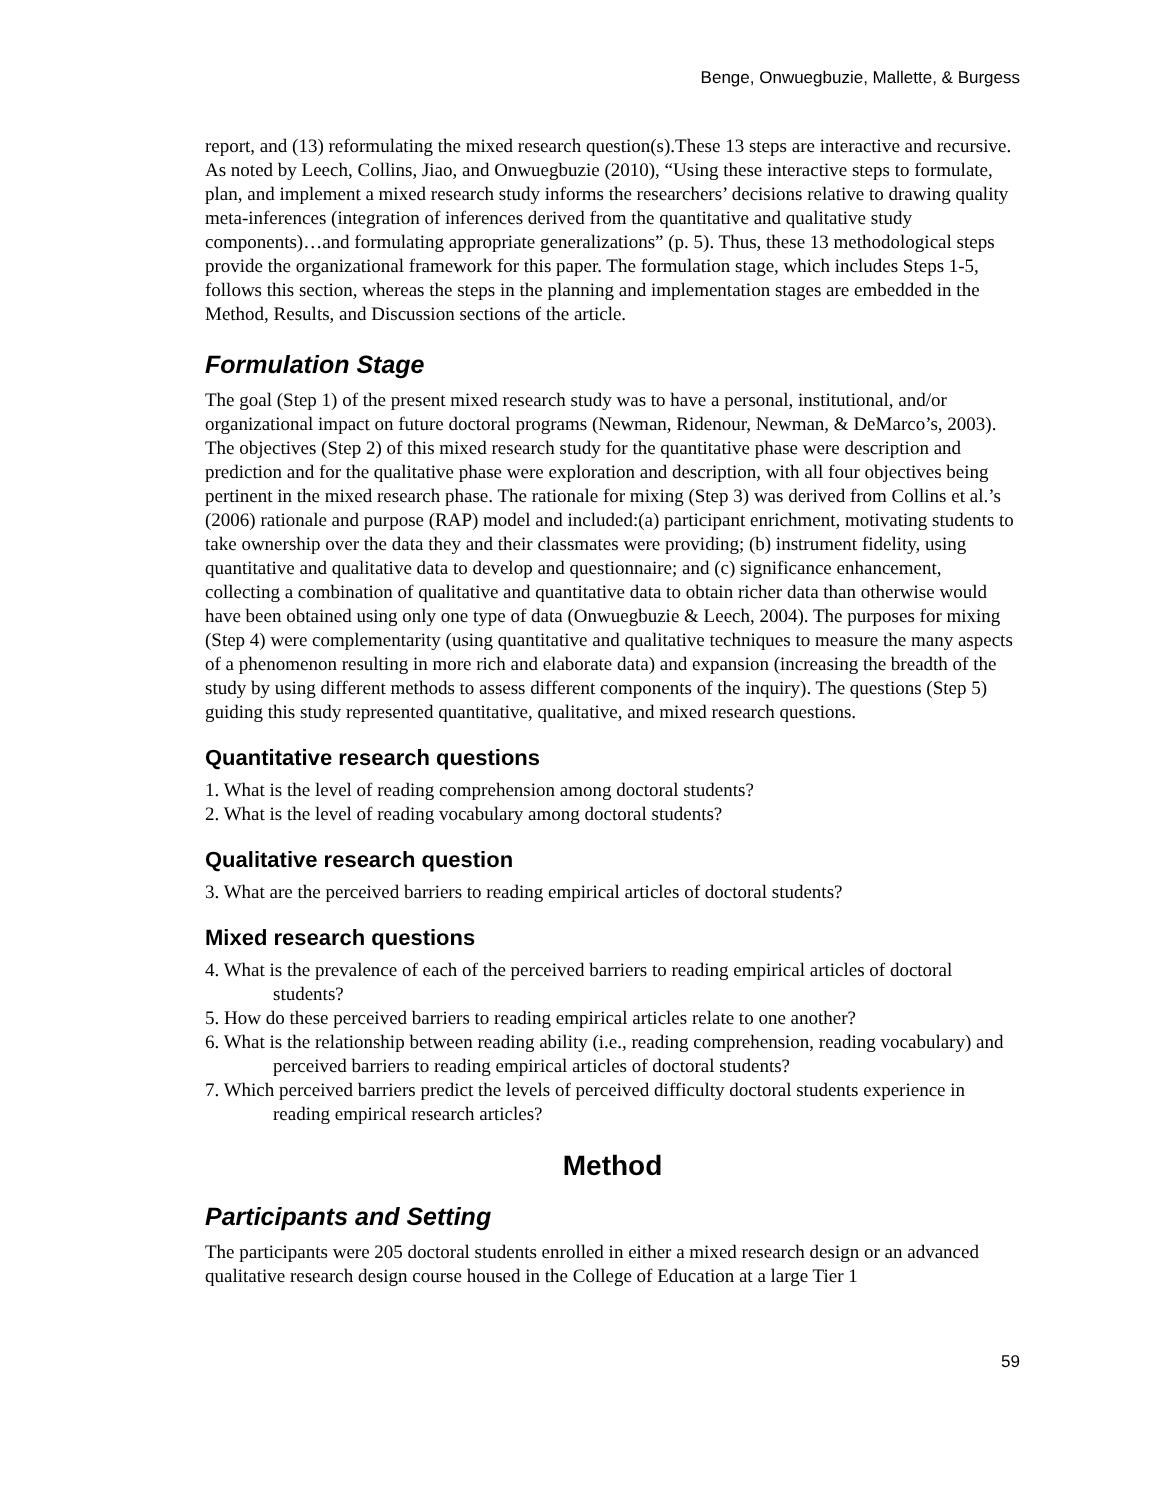Benge, Onwuegbuzie, Mallette, & Burgess
report, and (13) reformulating the mixed research question(s).These 13 steps are interactive and recursive. As noted by Leech, Collins, Jiao, and Onwuegbuzie (2010), “Using these interactive steps to formulate, plan, and implement a mixed research study informs the researchers’ decisions relative to drawing quality meta-inferences (integration of inferences derived from the quantitative and qualitative study components)…and formulating appropriate generalizations” (p. 5). Thus, these 13 methodological steps provide the organizational framework for this paper. The formulation stage, which includes Steps 1-5, follows this section, whereas the steps in the planning and implementation stages are embedded in the Method, Results, and Discussion sections of the article.
Formulation Stage
The goal (Step 1) of the present mixed research study was to have a personal, institutional, and/or organizational impact on future doctoral programs (Newman, Ridenour, Newman, & DeMarco’s, 2003). The objectives (Step 2) of this mixed research study for the quantitative phase were description and prediction and for the qualitative phase were exploration and description, with all four objectives being pertinent in the mixed research phase. The rationale for mixing (Step 3) was derived from Collins et al.’s (2006) rationale and purpose (RAP) model and included:(a) participant enrichment, motivating students to take ownership over the data they and their classmates were providing; (b) instrument fidelity, using quantitative and qualitative data to develop and questionnaire; and (c) significance enhancement, collecting a combination of qualitative and quantitative data to obtain richer data than otherwise would have been obtained using only one type of data (Onwuegbuzie & Leech, 2004). The purposes for mixing (Step 4) were complementarity (using quantitative and qualitative techniques to measure the many aspects of a phenomenon resulting in more rich and elaborate data) and expansion (increasing the breadth of the study by using different methods to assess different components of the inquiry). The questions (Step 5) guiding this study represented quantitative, qualitative, and mixed research questions.
Quantitative research questions
1. What is the level of reading comprehension among doctoral students?
2. What is the level of reading vocabulary among doctoral students?
Qualitative research question
3. What are the perceived barriers to reading empirical articles of doctoral students?
Mixed research questions
4. What is the prevalence of each of the perceived barriers to reading empirical articles of doctoral students?
5. How do these perceived barriers to reading empirical articles relate to one another?
6. What is the relationship between reading ability (i.e., reading comprehension, reading vocabulary) and perceived barriers to reading empirical articles of doctoral students?
7. Which perceived barriers predict the levels of perceived difficulty doctoral students experience in reading empirical research articles?
Method
Participants and Setting
The participants were 205 doctoral students enrolled in either a mixed research design or an advanced qualitative research design course housed in the College of Education at a large Tier 1
59